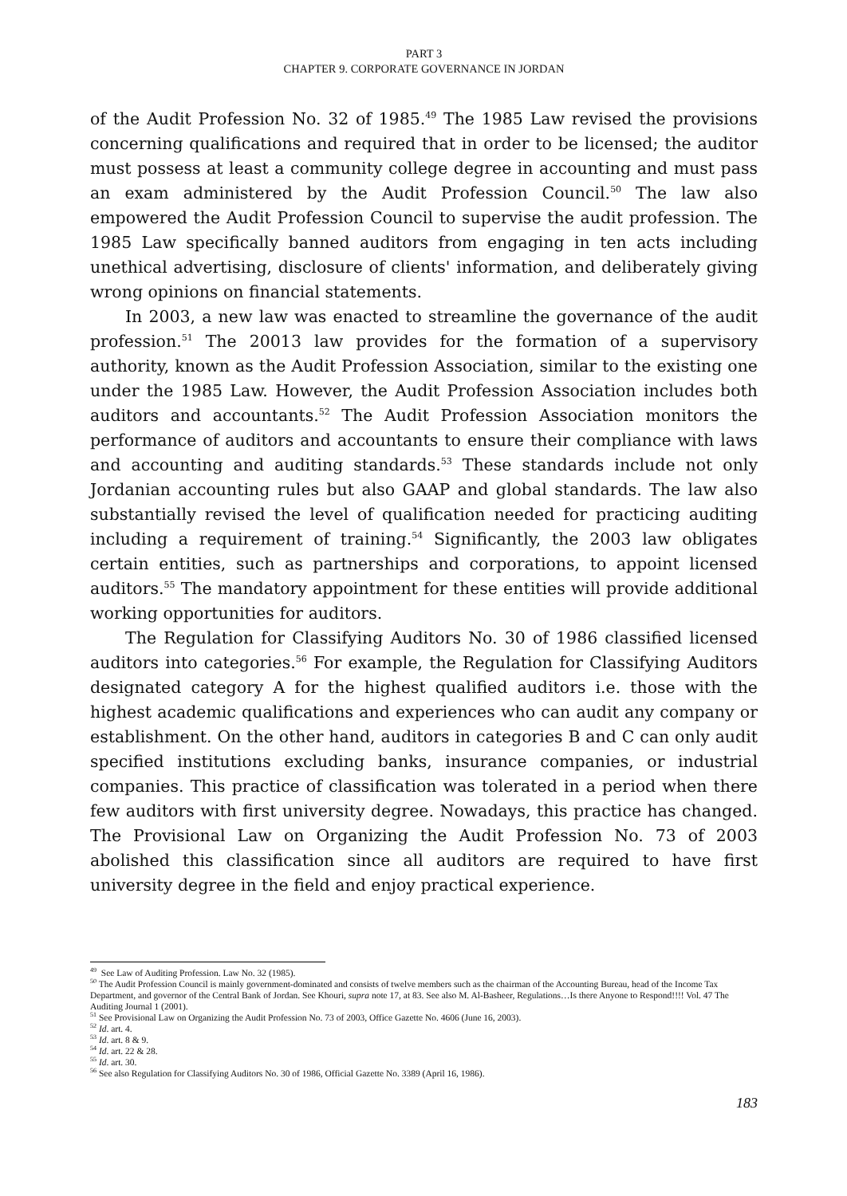PART 3
CHAPTER 9. CORPORATE GOVERNANCE IN JORDAN
of the Audit Profession No. 32 of 1985.<sup>49</sup> The 1985 Law revised the provisions concerning qualifications and required that in order to be licensed; the auditor must possess at least a community college degree in accounting and must pass an exam administered by the Audit Profession Council.<sup>50</sup> The law also empowered the Audit Profession Council to supervise the audit profession. The 1985 Law specifically banned auditors from engaging in ten acts including unethical advertising, disclosure of clients' information, and deliberately giving wrong opinions on financial statements.
In 2003, a new law was enacted to streamline the governance of the audit profession.<sup>51</sup> The 20013 law provides for the formation of a supervisory authority, known as the Audit Profession Association, similar to the existing one under the 1985 Law. However, the Audit Profession Association includes both auditors and accountants.<sup>52</sup> The Audit Profession Association monitors the performance of auditors and accountants to ensure their compliance with laws and accounting and auditing standards.<sup>53</sup> These standards include not only Jordanian accounting rules but also GAAP and global standards. The law also substantially revised the level of qualification needed for practicing auditing including a requirement of training.<sup>54</sup> Significantly, the 2003 law obligates certain entities, such as partnerships and corporations, to appoint licensed auditors.<sup>55</sup> The mandatory appointment for these entities will provide additional working opportunities for auditors.
The Regulation for Classifying Auditors No. 30 of 1986 classified licensed auditors into categories.<sup>56</sup> For example, the Regulation for Classifying Auditors designated category A for the highest qualified auditors i.e. those with the highest academic qualifications and experiences who can audit any company or establishment. On the other hand, auditors in categories B and C can only audit specified institutions excluding banks, insurance companies, or industrial companies. This practice of classification was tolerated in a period when there few auditors with first university degree. Nowadays, this practice has changed. The Provisional Law on Organizing the Audit Profession No. 73 of 2003 abolished this classification since all auditors are required to have first university degree in the field and enjoy practical experience.
<sup>49</sup> See Law of Auditing Profession. Law No. 32 (1985).
<sup>50</sup> The Audit Profession Council is mainly government-dominated and consists of twelve members such as the chairman of the Accounting Bureau, head of the Income Tax Department, and governor of the Central Bank of Jordan. See Khouri, supra note 17, at 83. See also M. Al-Basheer, Regulations…Is there Anyone to Respond!!!! Vol. 47 The Auditing Journal 1 (2001).
<sup>51</sup> See Provisional Law on Organizing the Audit Profession No. 73 of 2003, Office Gazette No. 4606 (June 16, 2003).
<sup>52</sup> Id. art. 4.
<sup>53</sup> Id. art. 8 & 9.
<sup>54</sup> Id. art. 22 & 28.
<sup>55</sup> Id. art. 30.
<sup>56</sup> See also Regulation for Classifying Auditors No. 30 of 1986, Official Gazette No. 3389 (April 16, 1986).
183